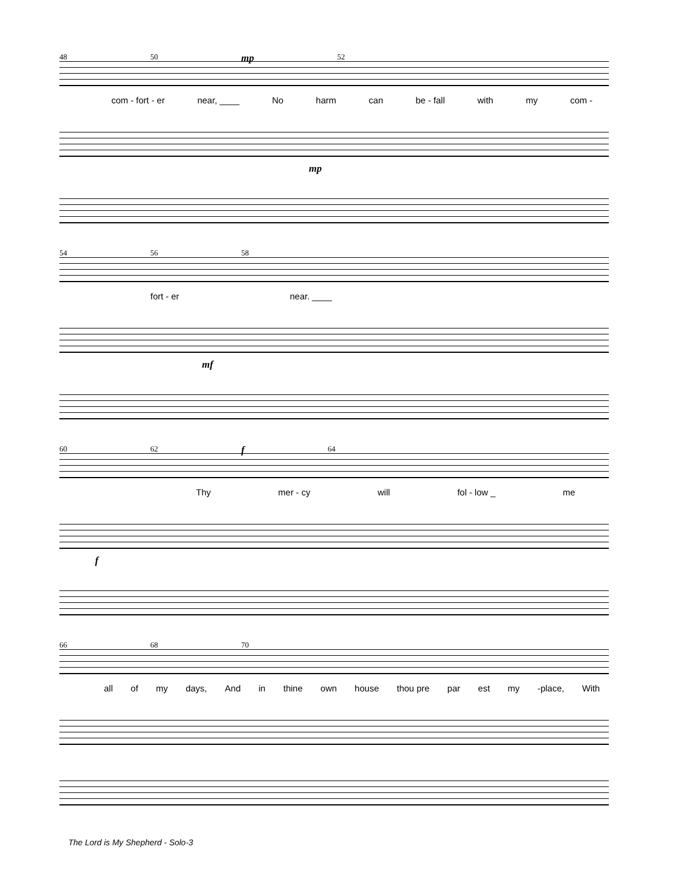48 50 mp 52
com - fort - er near, ____ No harm can be - fall with my com -
mp
54 56 58
fort - er near. ____
mf
60 62 f 64
Thy mer - cy will fol - low _ me
f
66 68 70
all of my days, And in thine own house thou pre par est my -place, With
The Lord is My Shepherd - Solo-3